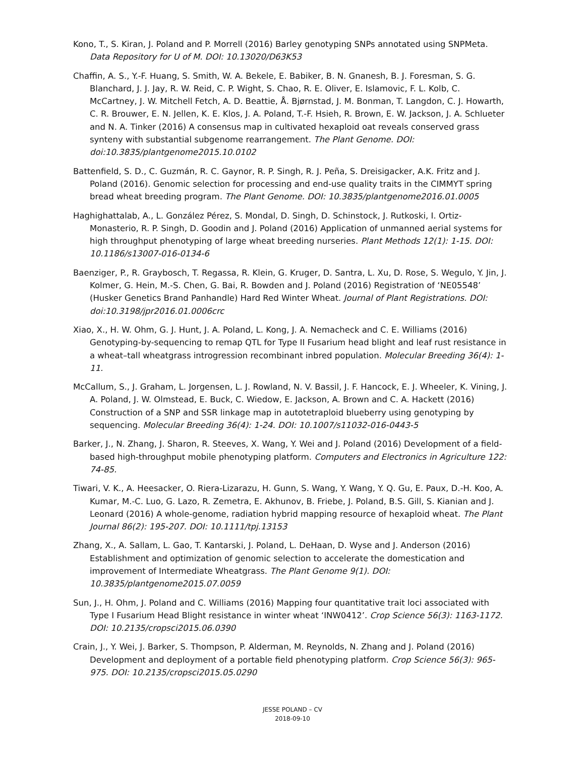Kono, T., S. Kiran, J. Poland and P. Morrell (2016) Barley genotyping SNPs annotated using SNPMeta. Data Repository for U of M. DOI: 10.13020/D63K53
Chaffin, A. S., Y.-F. Huang, S. Smith, W. A. Bekele, E. Babiker, B. N. Gnanesh, B. J. Foresman, S. G. Blanchard, J. J. Jay, R. W. Reid, C. P. Wight, S. Chao, R. E. Oliver, E. Islamovic, F. L. Kolb, C. McCartney, J. W. Mitchell Fetch, A. D. Beattie, Å. Bjørnstad, J. M. Bonman, T. Langdon, C. J. Howarth, C. R. Brouwer, E. N. Jellen, K. E. Klos, J. A. Poland, T.-F. Hsieh, R. Brown, E. W. Jackson, J. A. Schlueter and N. A. Tinker (2016) A consensus map in cultivated hexaploid oat reveals conserved grass synteny with substantial subgenome rearrangement. The Plant Genome. DOI: doi:10.3835/plantgenome2015.10.0102
Battenfield, S. D., C. Guzmán, R. C. Gaynor, R. P. Singh, R. J. Peña, S. Dreisigacker, A.K. Fritz and J. Poland (2016). Genomic selection for processing and end-use quality traits in the CIMMYT spring bread wheat breeding program. The Plant Genome. DOI: 10.3835/plantgenome2016.01.0005
Haghighattalab, A., L. González Pérez, S. Mondal, D. Singh, D. Schinstock, J. Rutkoski, I. Ortiz-Monasterio, R. P. Singh, D. Goodin and J. Poland (2016) Application of unmanned aerial systems for high throughput phenotyping of large wheat breeding nurseries. Plant Methods 12(1): 1-15. DOI: 10.1186/s13007-016-0134-6
Baenziger, P., R. Graybosch, T. Regassa, R. Klein, G. Kruger, D. Santra, L. Xu, D. Rose, S. Wegulo, Y. Jin, J. Kolmer, G. Hein, M.-S. Chen, G. Bai, R. Bowden and J. Poland (2016) Registration of ‘NE05548’ (Husker Genetics Brand Panhandle) Hard Red Winter Wheat. Journal of Plant Registrations. DOI: doi:10.3198/jpr2016.01.0006crc
Xiao, X., H. W. Ohm, G. J. Hunt, J. A. Poland, L. Kong, J. A. Nemacheck and C. E. Williams (2016) Genotyping-by-sequencing to remap QTL for Type II Fusarium head blight and leaf rust resistance in a wheat–tall wheatgrass introgression recombinant inbred population. Molecular Breeding 36(4): 1-11.
McCallum, S., J. Graham, L. Jorgensen, L. J. Rowland, N. V. Bassil, J. F. Hancock, E. J. Wheeler, K. Vining, J. A. Poland, J. W. Olmstead, E. Buck, C. Wiedow, E. Jackson, A. Brown and C. A. Hackett (2016) Construction of a SNP and SSR linkage map in autotetraploid blueberry using genotyping by sequencing. Molecular Breeding 36(4): 1-24. DOI: 10.1007/s11032-016-0443-5
Barker, J., N. Zhang, J. Sharon, R. Steeves, X. Wang, Y. Wei and J. Poland (2016) Development of a field-based high-throughput mobile phenotyping platform. Computers and Electronics in Agriculture 122: 74-85.
Tiwari, V. K., A. Heesacker, O. Riera-Lizarazu, H. Gunn, S. Wang, Y. Wang, Y. Q. Gu, E. Paux, D.-H. Koo, A. Kumar, M.-C. Luo, G. Lazo, R. Zemetra, E. Akhunov, B. Friebe, J. Poland, B.S. Gill, S. Kianian and J. Leonard (2016) A whole-genome, radiation hybrid mapping resource of hexaploid wheat. The Plant Journal 86(2): 195-207. DOI: 10.1111/tpj.13153
Zhang, X., A. Sallam, L. Gao, T. Kantarski, J. Poland, L. DeHaan, D. Wyse and J. Anderson (2016) Establishment and optimization of genomic selection to accelerate the domestication and improvement of Intermediate Wheatgrass. The Plant Genome 9(1). DOI: 10.3835/plantgenome2015.07.0059
Sun, J., H. Ohm, J. Poland and C. Williams (2016) Mapping four quantitative trait loci associated with Type I Fusarium Head Blight resistance in winter wheat ‘INW0412’. Crop Science 56(3): 1163-1172. DOI: 10.2135/cropsci2015.06.0390
Crain, J., Y. Wei, J. Barker, S. Thompson, P. Alderman, M. Reynolds, N. Zhang and J. Poland (2016) Development and deployment of a portable field phenotyping platform. Crop Science 56(3): 965-975. DOI: 10.2135/cropsci2015.05.0290
JESSE POLAND – CV
2018-09-10